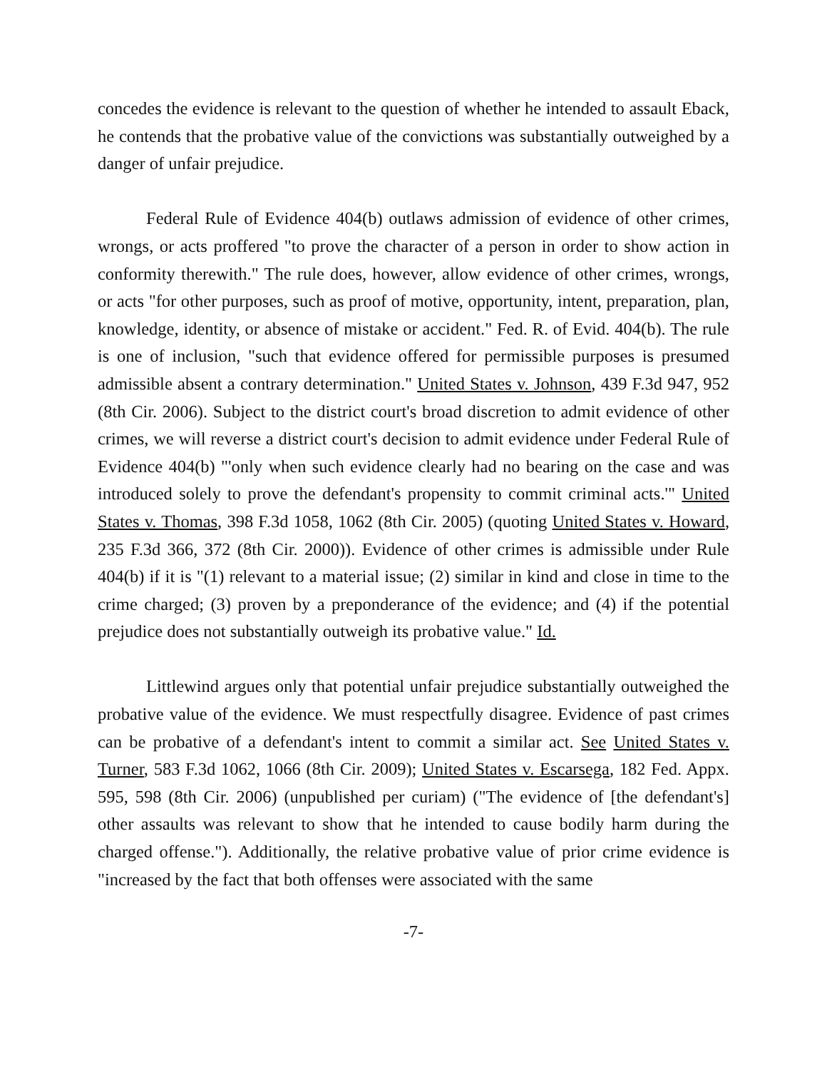concedes the evidence is relevant to the question of whether he intended to assault Eback, he contends that the probative value of the convictions was substantially outweighed by a danger of unfair prejudice.
Federal Rule of Evidence 404(b) outlaws admission of evidence of other crimes, wrongs, or acts proffered "to prove the character of a person in order to show action in conformity therewith." The rule does, however, allow evidence of other crimes, wrongs, or acts "for other purposes, such as proof of motive, opportunity, intent, preparation, plan, knowledge, identity, or absence of mistake or accident." Fed. R. of Evid. 404(b). The rule is one of inclusion, "such that evidence offered for permissible purposes is presumed admissible absent a contrary determination." United States v. Johnson, 439 F.3d 947, 952 (8th Cir. 2006). Subject to the district court's broad discretion to admit evidence of other crimes, we will reverse a district court's decision to admit evidence under Federal Rule of Evidence 404(b) "'only when such evidence clearly had no bearing on the case and was introduced solely to prove the defendant's propensity to commit criminal acts.'" United States v. Thomas, 398 F.3d 1058, 1062 (8th Cir. 2005) (quoting United States v. Howard, 235 F.3d 366, 372 (8th Cir. 2000)). Evidence of other crimes is admissible under Rule 404(b) if it is "(1) relevant to a material issue; (2) similar in kind and close in time to the crime charged; (3) proven by a preponderance of the evidence; and (4) if the potential prejudice does not substantially outweigh its probative value." Id.
Littlewind argues only that potential unfair prejudice substantially outweighed the probative value of the evidence. We must respectfully disagree. Evidence of past crimes can be probative of a defendant's intent to commit a similar act. See United States v. Turner, 583 F.3d 1062, 1066 (8th Cir. 2009); United States v. Escarsega, 182 Fed. Appx. 595, 598 (8th Cir. 2006) (unpublished per curiam) ("The evidence of [the defendant's] other assaults was relevant to show that he intended to cause bodily harm during the charged offense."). Additionally, the relative probative value of prior crime evidence is "increased by the fact that both offenses were associated with the same
-7-